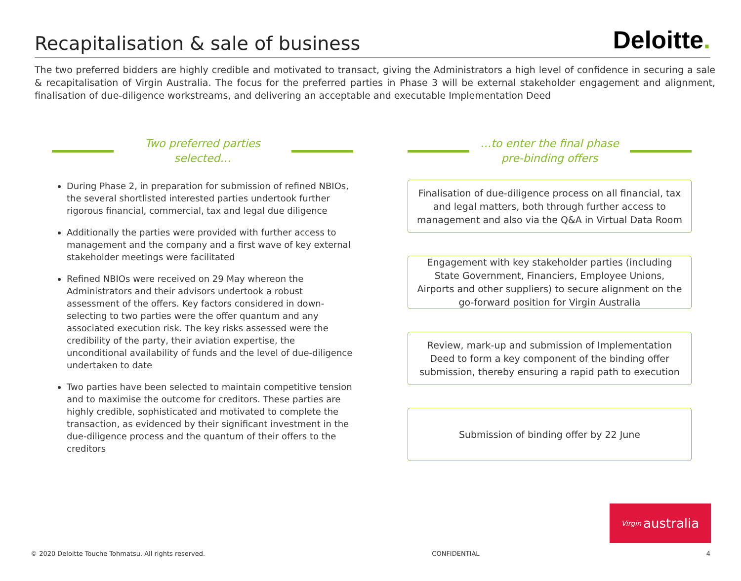Recapitalisation & sale of business
Deloitte.
The two preferred bidders are highly credible and motivated to transact, giving the Administrators a high level of confidence in securing a sale & recapitalisation of Virgin Australia. The focus for the preferred parties in Phase 3 will be external stakeholder engagement and alignment, finalisation of due-diligence workstreams, and delivering an acceptable and executable Implementation Deed
Two preferred parties
selected…
During Phase 2, in preparation for submission of refined NBIOs, the several shortlisted interested parties undertook further rigorous financial, commercial, tax and legal due diligence
Additionally the parties were provided with further access to management and the company and a first wave of key external stakeholder meetings were facilitated
Refined NBIOs were received on 29 May whereon the Administrators and their advisors undertook a robust assessment of the offers. Key factors considered in down-selecting to two parties were the offer quantum and any associated execution risk. The key risks assessed were the credibility of the party, their aviation expertise, the unconditional availability of funds and the level of due-diligence undertaken to date
Two parties have been selected to maintain competitive tension and to maximise the outcome for creditors. These parties are highly credible, sophisticated and motivated to complete the transaction, as evidenced by their significant investment in the due-diligence process and the quantum of their offers to the creditors
…to enter the final phase
pre-binding offers
Finalisation of due-diligence process on all financial, tax and legal matters, both through further access to management and also via the Q&A in Virtual Data Room
Engagement with key stakeholder parties (including State Government, Financiers, Employee Unions, Airports and other suppliers) to secure alignment on the go-forward position for Virgin Australia
Review, mark-up and submission of Implementation Deed to form a key component of the binding offer submission, thereby ensuring a rapid path to execution
Submission of binding offer by 22 June
Virgin australia
© 2020 Deloitte Touche Tohmatsu. All rights reserved. CONFIDENTIAL 4